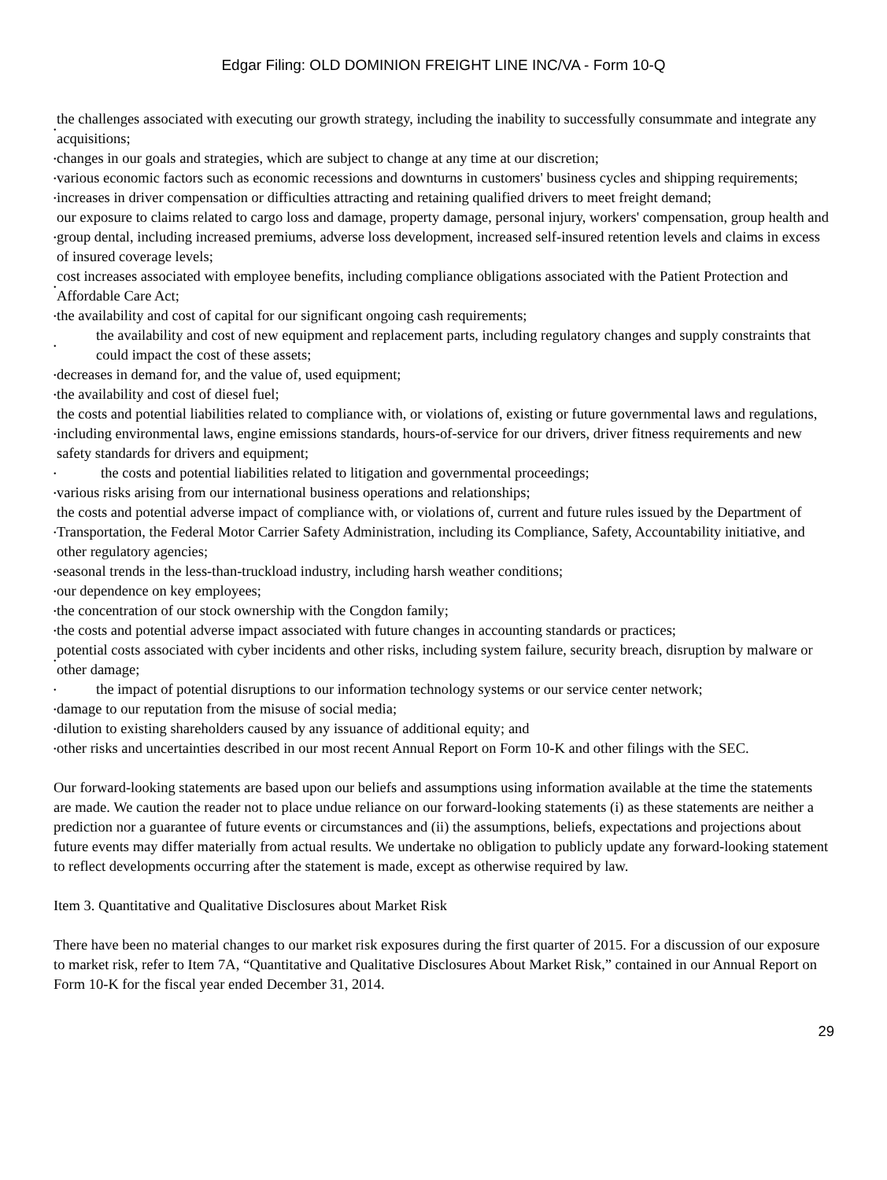Edgar Filing: OLD DOMINION FREIGHT LINE INC/VA - Form 10-Q
• the challenges associated with executing our growth strategy, including the inability to successfully consummate and integrate any acquisitions;
• changes in our goals and strategies, which are subject to change at any time at our discretion;
• various economic factors such as economic recessions and downturns in customers' business cycles and shipping requirements;
• increases in driver compensation or difficulties attracting and retaining qualified drivers to meet freight demand;
• our exposure to claims related to cargo loss and damage, property damage, personal injury, workers' compensation, group health and group dental, including increased premiums, adverse loss development, increased self-insured retention levels and claims in excess of insured coverage levels;
• cost increases associated with employee benefits, including compliance obligations associated with the Patient Protection and Affordable Care Act;
• the availability and cost of capital for our significant ongoing cash requirements;
• the availability and cost of new equipment and replacement parts, including regulatory changes and supply constraints that could impact the cost of these assets;
• decreases in demand for, and the value of, used equipment;
• the availability and cost of diesel fuel;
• the costs and potential liabilities related to compliance with, or violations of, existing or future governmental laws and regulations, including environmental laws, engine emissions standards, hours-of-service for our drivers, driver fitness requirements and new safety standards for drivers and equipment;
• the costs and potential liabilities related to litigation and governmental proceedings;
• various risks arising from our international business operations and relationships;
• the costs and potential adverse impact of compliance with, or violations of, current and future rules issued by the Department of Transportation, the Federal Motor Carrier Safety Administration, including its Compliance, Safety, Accountability initiative, and other regulatory agencies;
• seasonal trends in the less-than-truckload industry, including harsh weather conditions;
• our dependence on key employees;
• the concentration of our stock ownership with the Congdon family;
• the costs and potential adverse impact associated with future changes in accounting standards or practices;
• potential costs associated with cyber incidents and other risks, including system failure, security breach, disruption by malware or other damage;
• the impact of potential disruptions to our information technology systems or our service center network;
• damage to our reputation from the misuse of social media;
• dilution to existing shareholders caused by any issuance of additional equity; and
• other risks and uncertainties described in our most recent Annual Report on Form 10-K and other filings with the SEC.
Our forward-looking statements are based upon our beliefs and assumptions using information available at the time the statements are made. We caution the reader not to place undue reliance on our forward-looking statements (i) as these statements are neither a prediction nor a guarantee of future events or circumstances and (ii) the assumptions, beliefs, expectations and projections about future events may differ materially from actual results. We undertake no obligation to publicly update any forward-looking statement to reflect developments occurring after the statement is made, except as otherwise required by law.
Item 3. Quantitative and Qualitative Disclosures about Market Risk
There have been no material changes to our market risk exposures during the first quarter of 2015. For a discussion of our exposure to market risk, refer to Item 7A, “Quantitative and Qualitative Disclosures About Market Risk,” contained in our Annual Report on Form 10-K for the fiscal year ended December 31, 2014.
29